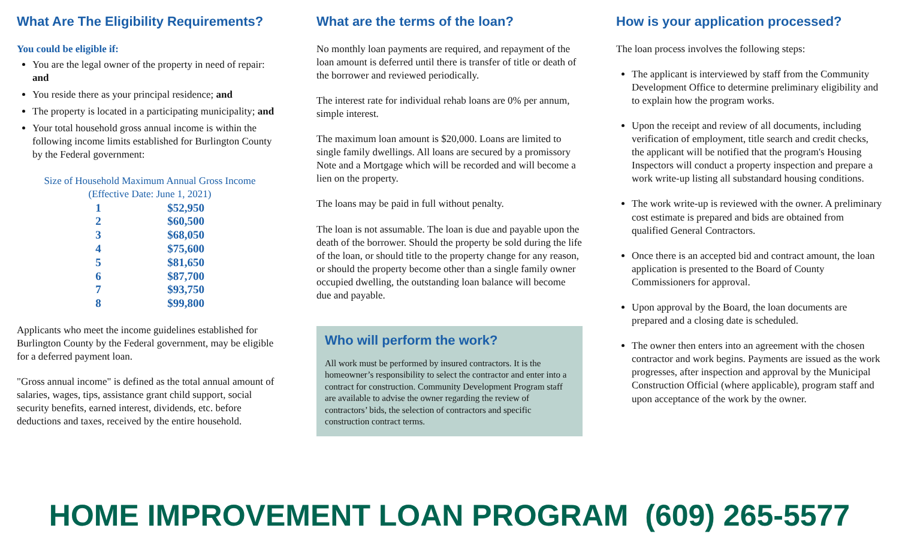What Are The Eligibility Requirements?
You could be eligible if:
You are the legal owner of the property in need of repair: and
You reside there as your principal residence; and
The property is located in a participating municipality; and
Your total household gross annual income is within the following income limits established for Burlington County by the Federal government:
Size of Household Maximum Annual Gross Income
(Effective Date: June 1, 2021)
| 1 | $52,950 |
| 2 | $60,500 |
| 3 | $68,050 |
| 4 | $75,600 |
| 5 | $81,650 |
| 6 | $87,700 |
| 7 | $93,750 |
| 8 | $99,800 |
Applicants who meet the income guidelines established for Burlington County by the Federal government, may be eligible for a deferred payment loan.
"Gross annual income" is defined as the total annual amount of salaries, wages, tips, assistance grant child support, social security benefits, earned interest, dividends, etc. before deductions and taxes, received by the entire household.
What are the terms of the loan?
No monthly loan payments are required, and repayment of the loan amount is deferred until there is transfer of title or death of the borrower and reviewed periodically.
The interest rate for individual rehab loans are 0% per annum, simple interest.
The maximum loan amount is $20,000. Loans are limited to single family dwellings. All loans are secured by a promissory Note and a Mortgage which will be recorded and will become a lien on the property.
The loans may be paid in full without penalty.
The loan is not assumable. The loan is due and payable upon the death of the borrower. Should the property be sold during the life of the loan, or should title to the property change for any reason, or should the property become other than a single family owner occupied dwelling, the outstanding loan balance will become due and payable.
Who will perform the work?
All work must be performed by insured contractors. It is the homeowner’s responsibility to select the contractor and enter into a contract for construction. Community Development Program staff are available to advise the owner regarding the review of contractors’ bids, the selection of contractors and specific construction contract terms.
How is your application processed?
The loan process involves the following steps:
The applicant is interviewed by staff from the Community Development Office to determine preliminary eligibility and to explain how the program works.
Upon the receipt and review of all documents, including verification of employment, title search and credit checks, the applicant will be notified that the program's Housing Inspectors will conduct a property inspection and prepare a work write-up listing all substandard housing conditions.
The work write-up is reviewed with the owner. A preliminary cost estimate is prepared and bids are obtained from qualified General Contractors.
Once there is an accepted bid and contract amount, the loan application is presented to the Board of County Commissioners for approval.
Upon approval by the Board, the loan documents are prepared and a closing date is scheduled.
The owner then enters into an agreement with the chosen contractor and work begins. Payments are issued as the work progresses, after inspection and approval by the Municipal Construction Official (where applicable), program staff and upon acceptance of the work by the owner.
HOME IMPROVEMENT LOAN PROGRAM (609) 265-5577